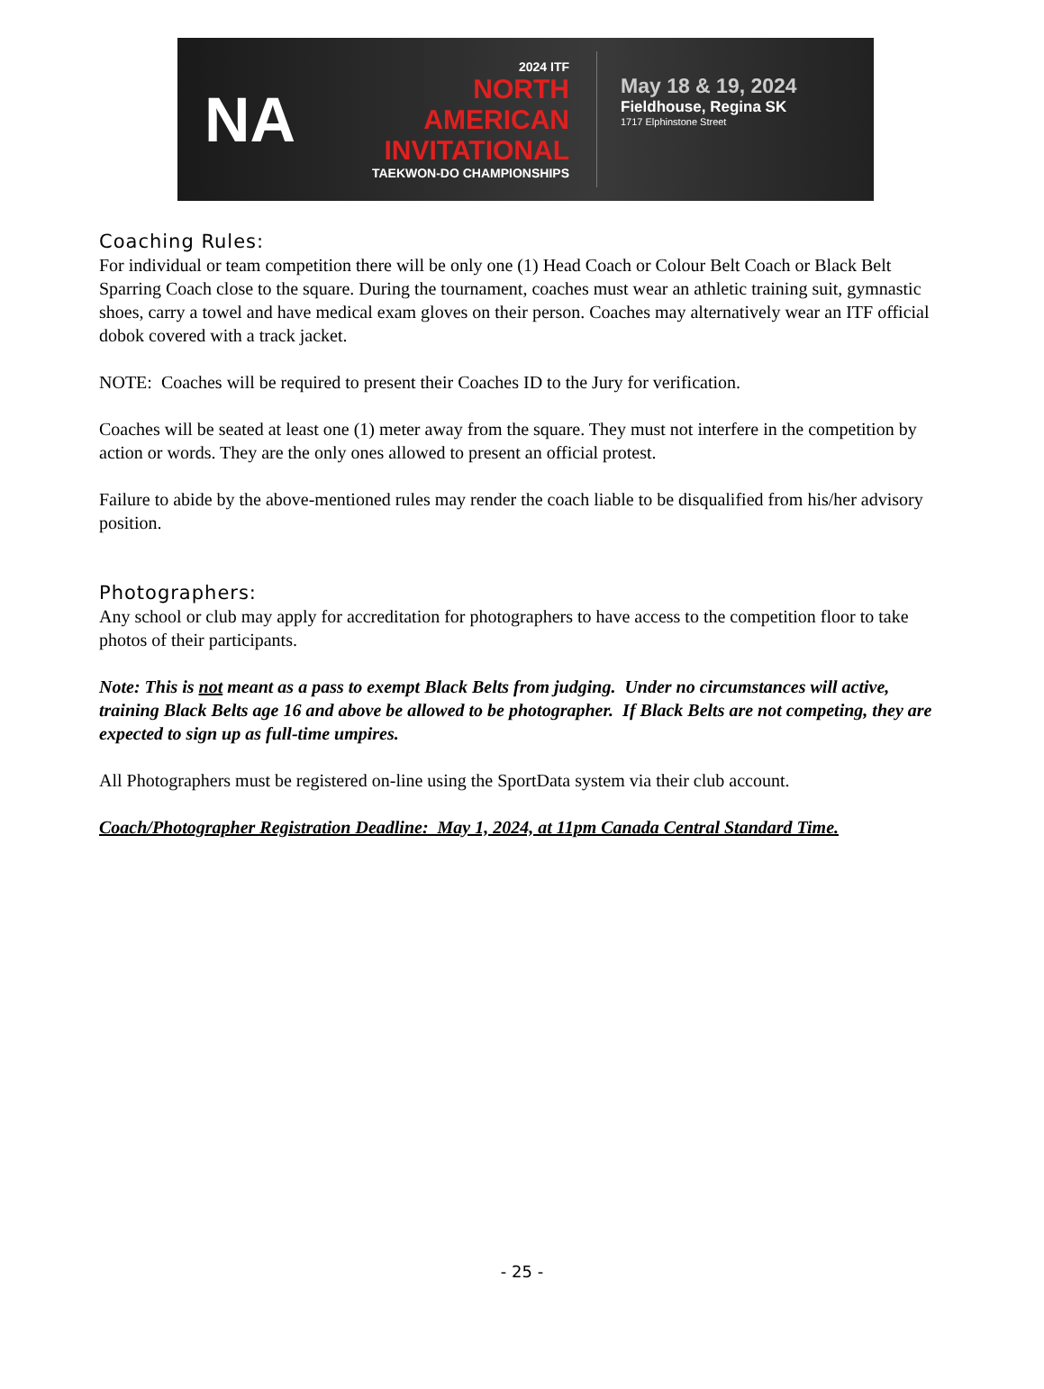NA
2024 ITF
NORTH
AMERICAN
INVITATIONAL
TAEKWON-DO CHAMPIONSHIPS
May 18 & 19, 2024
Fieldhouse, Regina SK
1717 Elphinstone Street
Coaching Rules:
For individual or team competition there will be only one (1) Head Coach or Colour Belt Coach or Black Belt Sparring Coach close to the square. During the tournament, coaches must wear an athletic training suit, gymnastic shoes, carry a towel and have medical exam gloves on their person. Coaches may alternatively wear an ITF official dobok covered with a track jacket.
NOTE: Coaches will be required to present their Coaches ID to the Jury for verification.
Coaches will be seated at least one (1) meter away from the square. They must not interfere in the competition by action or words. They are the only ones allowed to present an official protest.
Failure to abide by the above-mentioned rules may render the coach liable to be disqualified from his/her advisory position.
Photographers:
Any school or club may apply for accreditation for photographers to have access to the competition floor to take photos of their participants.
Note: This is not meant as a pass to exempt Black Belts from judging. Under no circumstances will active, training Black Belts age 16 and above be allowed to be photographer. If Black Belts are not competing, they are expected to sign up as full-time umpires.
All Photographers must be registered on-line using the SportData system via their club account.
Coach/Photographer Registration Deadline: May 1, 2024, at 11pm Canada Central Standard Time.
- 25 -